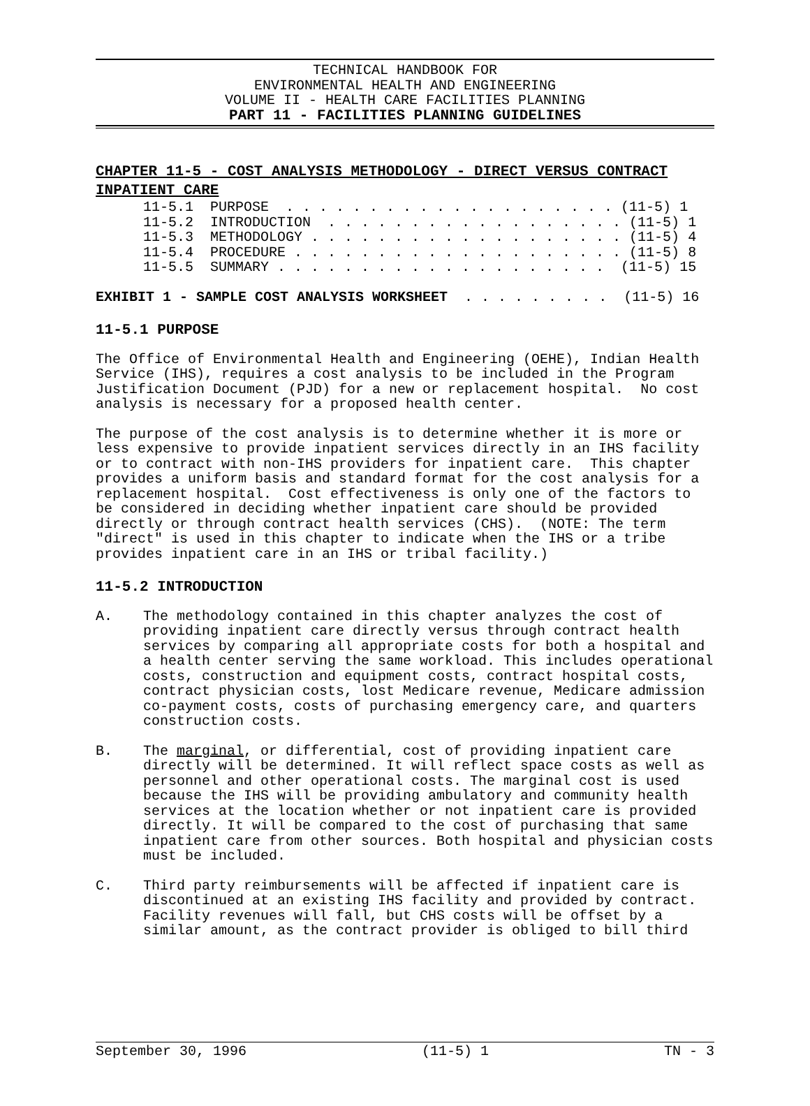TECHNICAL HANDBOOK FOR
ENVIRONMENTAL HEALTH AND ENGINEERING
VOLUME II - HEALTH CARE FACILITIES PLANNING
PART 11 - FACILITIES PLANNING GUIDELINES
CHAPTER 11-5 - COST ANALYSIS METHODOLOGY - DIRECT VERSUS CONTRACT INPATIENT CARE
11-5.1 PURPOSE . . . . . . . . . . . . . . . . . . . . (11-5) 1 11-5.2 INTRODUCTION . . . . . . . . . . . . . . . . . . (11-5) 1 11-5.3 METHODOLOGY . . . . . . . . . . . . . . . . . . . (11-5) 4 11-5.4 PROCEDURE . . . . . . . . . . . . . . . . . . . . (11-5) 8 11-5.5 SUMMARY . . . . . . . . . . . . . . . . . . . . (11-5) 15
EXHIBIT 1 - SAMPLE COST ANALYSIS WORKSHEET . . . . . . . . . (11-5) 16
11-5.1 PURPOSE
The Office of Environmental Health and Engineering (OEHE), Indian Health Service (IHS), requires a cost analysis to be included in the Program Justification Document (PJD) for a new or replacement hospital. No cost analysis is necessary for a proposed health center.
The purpose of the cost analysis is to determine whether it is more or less expensive to provide inpatient services directly in an IHS facility or to contract with non-IHS providers for inpatient care. This chapter provides a uniform basis and standard format for the cost analysis for a replacement hospital. Cost effectiveness is only one of the factors to be considered in deciding whether inpatient care should be provided directly or through contract health services (CHS). (NOTE: The term "direct" is used in this chapter to indicate when the IHS or a tribe provides inpatient care in an IHS or tribal facility.)
11-5.2 INTRODUCTION
A. The methodology contained in this chapter analyzes the cost of providing inpatient care directly versus through contract health services by comparing all appropriate costs for both a hospital and a health center serving the same workload. This includes operational costs, construction and equipment costs, contract hospital costs, contract physician costs, lost Medicare revenue, Medicare admission co-payment costs, costs of purchasing emergency care, and quarters construction costs.
B. The marginal, or differential, cost of providing inpatient care directly will be determined. It will reflect space costs as well as personnel and other operational costs. The marginal cost is used because the IHS will be providing ambulatory and community health services at the location whether or not inpatient care is provided directly. It will be compared to the cost of purchasing that same inpatient care from other sources. Both hospital and physician costs must be included.
C. Third party reimbursements will be affected if inpatient care is discontinued at an existing IHS facility and provided by contract. Facility revenues will fall, but CHS costs will be offset by a similar amount, as the contract provider is obliged to bill third
September 30, 1996 (11-5) 1 TN - 3